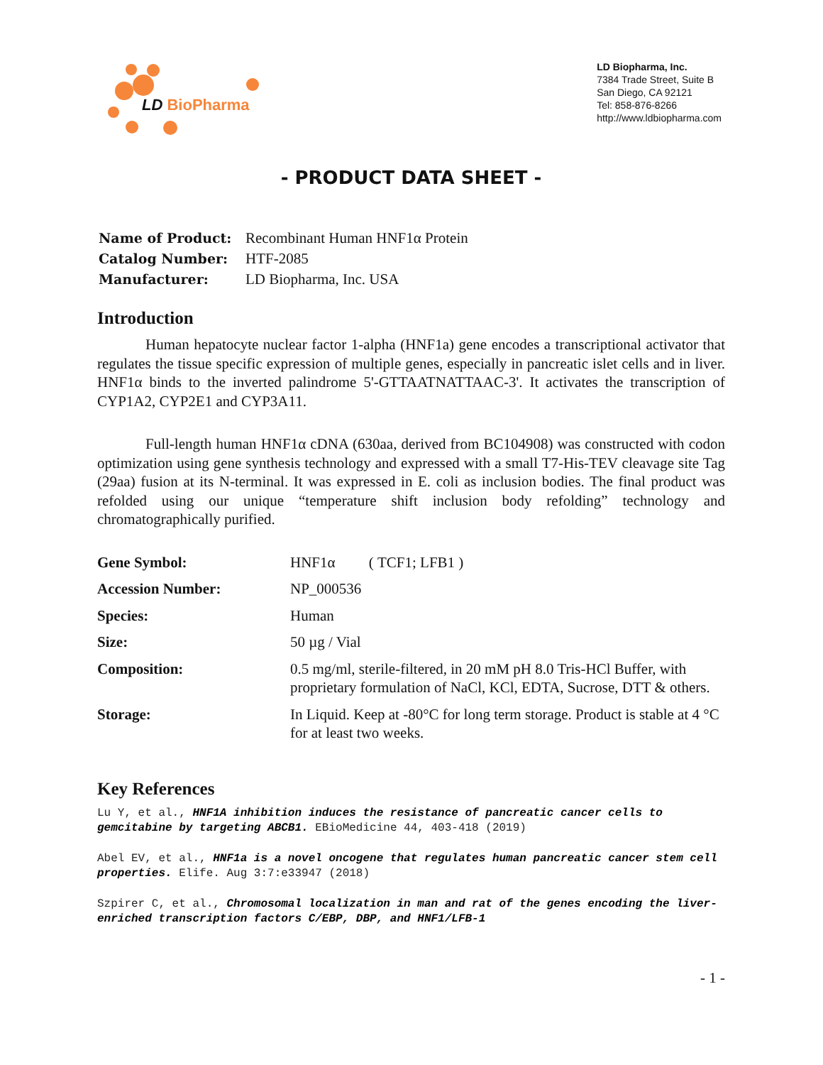LD BioPharma
LD Biopharma, Inc.
7384 Trade Street, Suite B
San Diego, CA 92121
Tel: 858-876-8266
http://www.ldbiopharma.com
- PRODUCT DATA SHEET -
| Name of Product: | Recombinant Human HNF1α Protein |
| Catalog Number: | HTF-2085 |
| Manufacturer: | LD Biopharma, Inc. USA |
Introduction
Human hepatocyte nuclear factor 1-alpha (HNF1a) gene encodes a transcriptional activator that regulates the tissue specific expression of multiple genes, especially in pancreatic islet cells and in liver. HNF1α binds to the inverted palindrome 5'-GTTAATNATTAAC-3'. It activates the transcription of CYP1A2, CYP2E1 and CYP3A11.
Full-length human HNF1α cDNA (630aa, derived from BC104908) was constructed with codon optimization using gene synthesis technology and expressed with a small T7-His-TEV cleavage site Tag (29aa) fusion at its N-terminal. It was expressed in E. coli as inclusion bodies. The final product was refolded using our unique “temperature shift inclusion body refolding” technology and chromatographically purified.
| Gene Symbol: | HNF1α ( TCF1; LFB1 ) |
| Accession Number: | NP_000536 |
| Species: | Human |
| Size: | 50 µg / Vial |
| Composition: | 0.5 mg/ml, sterile-filtered, in 20 mM pH 8.0 Tris-HCl Buffer, with proprietary formulation of NaCl, KCl, EDTA, Sucrose, DTT & others. |
| Storage: | In Liquid. Keep at -80°C for long term storage. Product is stable at 4 °C for at least two weeks. |
Key References
Lu Y, et al., HNF1A inhibition induces the resistance of pancreatic cancer cells to gemcitabine by targeting ABCB1. EBioMedicine 44, 403-418 (2019)
Abel EV, et al., HNF1a is a novel oncogene that regulates human pancreatic cancer stem cell properties. Elife. Aug 3:7:e33947 (2018)
Szpirer C, et al., Chromosomal localization in man and rat of the genes encoding the liver-enriched transcription factors C/EBP, DBP, and HNF1/LFB-1
- 1 -